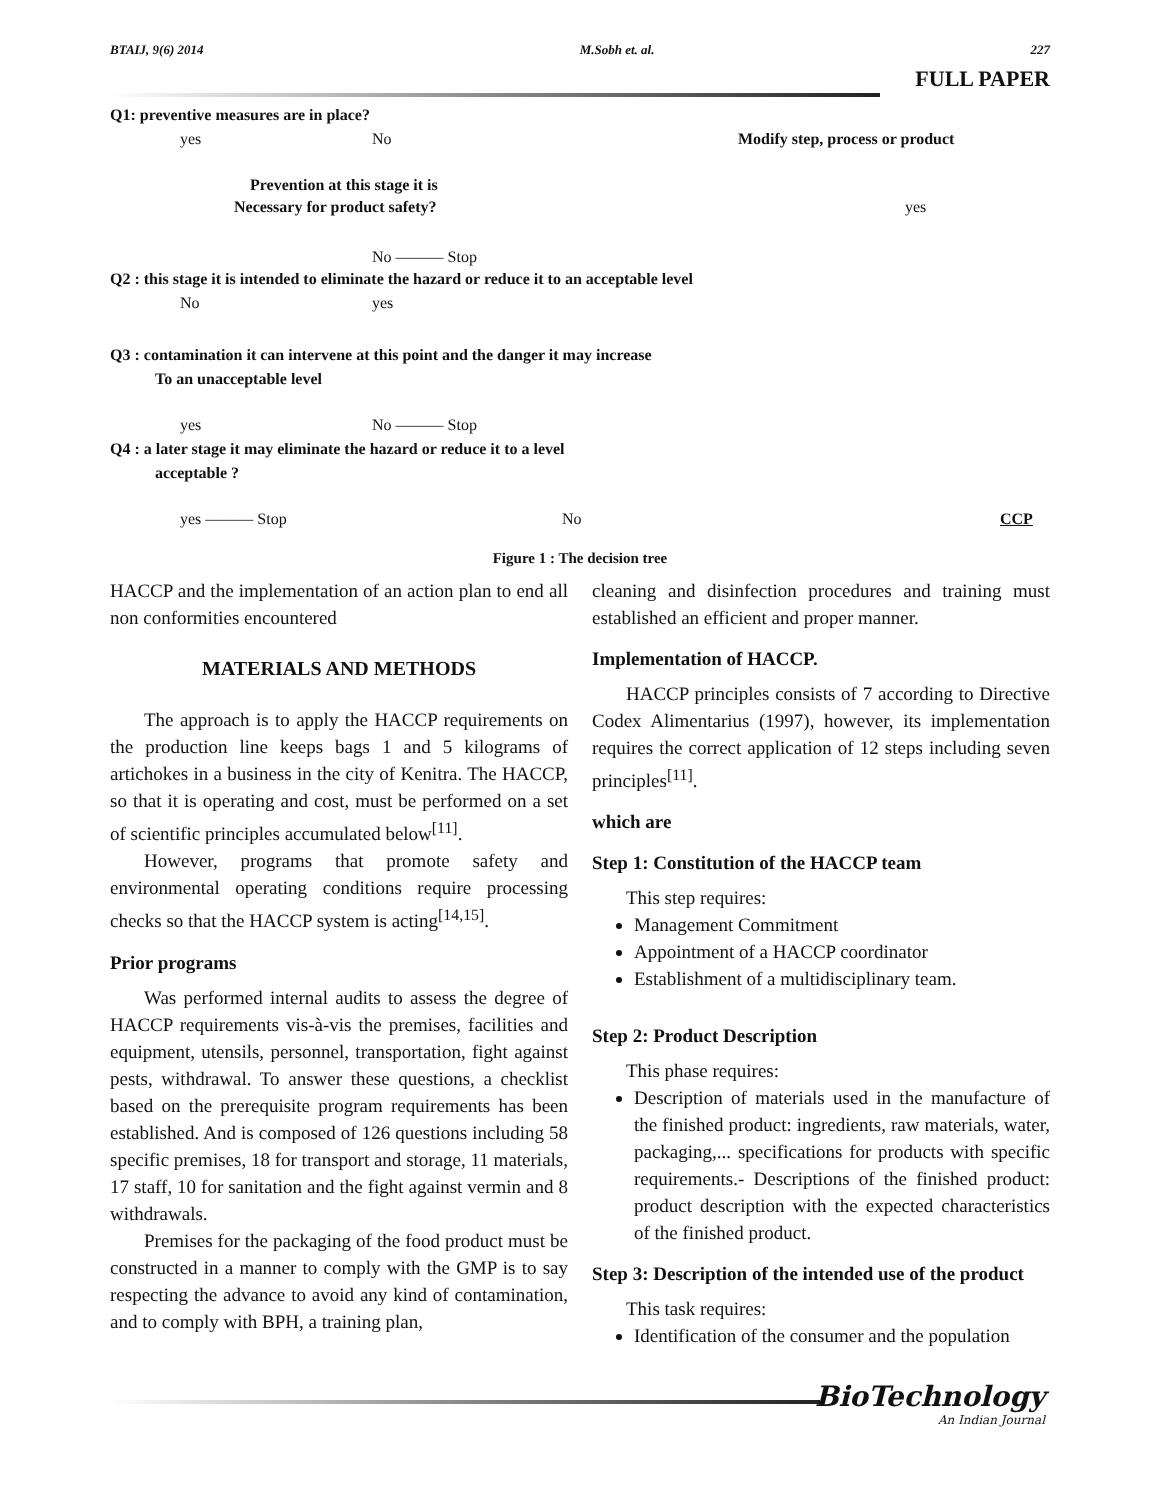BTAIJ, 9(6) 2014 M.Sobh et. al. 227
FULL PAPER
Q1: preventive measures are in place?
yes No Modify step, process or product
Prevention at this stage it is
Necessary for product safety? yes
No ——— Stop
Q2 : this stage it is intended to eliminate the hazard or reduce it to an acceptable level
No yes
Q3 : contamination it can intervene at this point and the danger it may increase
To an unacceptable level
yes No ——— Stop
Q4 : a later stage it may eliminate the hazard or reduce it to a level
acceptable ?
yes ——— Stop No CCP
Figure 1 : The decision tree
HACCP and the implementation of an action plan to end all non conformities encountered
MATERIALS AND METHODS
The approach is to apply the HACCP requirements on the production line keeps bags 1 and 5 kilograms of artichokes in a business in the city of Kenitra. The HACCP, so that it is operating and cost, must be performed on a set of scientific principles accumulated below<sup>[11]</sup>.
However, programs that promote safety and environmental operating conditions require processing checks so that the HACCP system is acting<sup>[14,15]</sup>.
Prior programs
Was performed internal audits to assess the degree of HACCP requirements vis-à-vis the premises, facilities and equipment, utensils, personnel, transportation, fight against pests, withdrawal. To answer these questions, a checklist based on the prerequisite program requirements has been established. And is composed of 126 questions including 58 specific premises, 18 for transport and storage, 11 materials, 17 staff, 10 for sanitation and the fight against vermin and 8 withdrawals.
Premises for the packaging of the food product must be constructed in a manner to comply with the GMP is to say respecting the advance to avoid any kind of contamination, and to comply with BPH, a training plan,
cleaning and disinfection procedures and training must established an efficient and proper manner.
Implementation of HACCP.
HACCP principles consists of 7 according to Directive Codex Alimentarius (1997), however, its implementation requires the correct application of 12 steps including seven principles<sup>[11]</sup>.
which are
Step 1: Constitution of the HACCP team
This step requires:
Management Commitment
Appointment of a HACCP coordinator
Establishment of a multidisciplinary team.
Step 2: Product Description
This phase requires:
Description of materials used in the manufacture of the finished product: ingredients, raw materials, water, packaging,... specifications for products with specific requirements.- Descriptions of the finished product: product description with the expected characteristics of the finished product.
Step 3: Description of the intended use of the product
This task requires:
Identification of the consumer and the population
BioTechnology
An Indian Journal